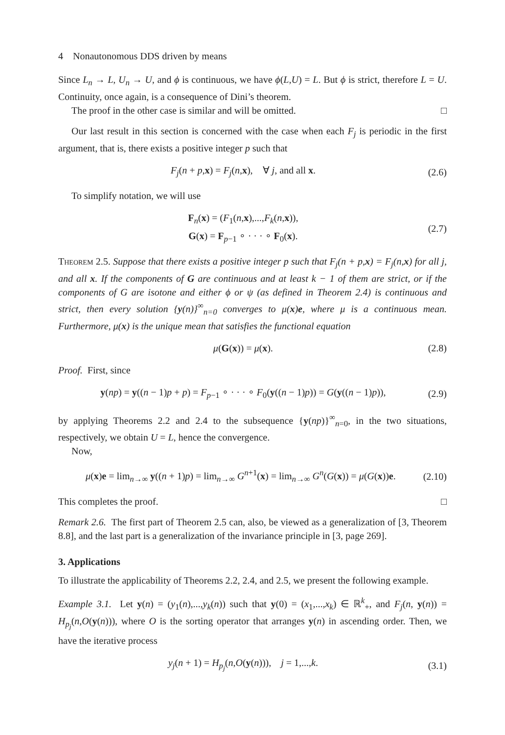4 Nonautonomous DDS driven by means
Since L<sub>n</sub> → L, U<sub>n</sub> → U, and ϕ is continuous, we have ϕ(L,U) = L. But ϕ is strict, therefore L = U. Continuity, once again, is a consequence of Dini’s theorem.
The proof in the other case is similar and will be omitted. □
Our last result in this section is concerned with the case when each F<sub>j</sub> is periodic in the first argument, that is, there exists a positive integer p such that
F<sub>j</sub>(n + p,x) = F<sub>j</sub>(n,x), ∀ j, and all x. (2.6)
To simplify notation, we will use
F<sub>n</sub>(x) = (F<sub>1</sub>(n,x),...,F<sub>k</sub>(n,x)),
G(x) = F<sub>p−1</sub> ∘ · · · ∘ F<sub>0</sub>(x). (2.7)
Theorem 2.5. Suppose that there exists a positive integer p such that F<sub>j</sub>(n + p,x) = F<sub>j</sub>(n,x) for all j, and all x. If the components of G are continuous and at least k − 1 of them are strict, or if the components of G are isotone and either ϕ or ψ (as defined in Theorem 2.4) is continuous and strict, then every solution {y(n)}<sup>∞</sup><sub>n=0</sub> converges to μ(x)e, where μ is a continuous mean. Furthermore, μ(x) is the unique mean that satisfies the functional equation
μ(G(x)) = μ(x). (2.8)
Proof. First, since
y(np) = y((n − 1)p + p) = F<sub>p−1</sub> ∘ · · · ∘ F<sub>0</sub>(y((n − 1)p)) = G(y((n − 1)p)), (2.9)
by applying Theorems 2.2 and 2.4 to the subsequence {y(np)}<sup>∞</sup><sub>n=0</sub>, in the two situations, respectively, we obtain U = L, hence the convergence.
Now,
μ(x)e = lim<sub>n→∞</sub> y((n + 1)p) = lim<sub>n→∞</sub> G<sup>n+1</sup>(x) = lim<sub>n→∞</sub> G<sup>n</sup>(G(x)) = μ(G(x))e. (2.10)
This completes the proof. □
Remark 2.6. The first part of Theorem 2.5 can, also, be viewed as a generalization of [3, Theorem 8.8], and the last part is a generalization of the invariance principle in [3, page 269].
3. Applications
To illustrate the applicability of Theorems 2.2, 2.4, and 2.5, we present the following example.
Example 3.1. Let y(n) = (y<sub>1</sub>(n),...,y<sub>k</sub>(n)) such that y(0) = (x<sub>1</sub>,...,x<sub>k</sub>) ∈ ℝ<sup>k</sup><sub>+</sub>, and F<sub>j</sub>(n, y(n)) = H<sub>p<sub>j</sub></sub>(n,O(y(n))), where O is the sorting operator that arranges y(n) in ascending order. Then, we have the iterative process
y<sub>j</sub>(n + 1) = H<sub>p<sub>j</sub></sub>(n,O(y(n))), j = 1,...,k. (3.1)